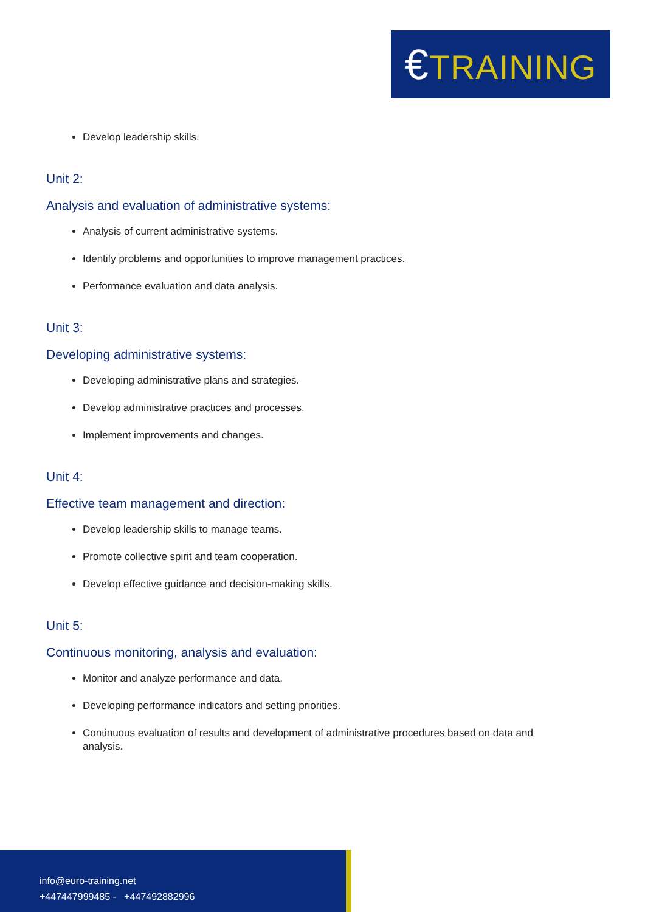€TRAINING
Develop leadership skills.
Unit 2:
Analysis and evaluation of administrative systems:
Analysis of current administrative systems.
Identify problems and opportunities to improve management practices.
Performance evaluation and data analysis.
Unit 3:
Developing administrative systems:
Developing administrative plans and strategies.
Develop administrative practices and processes.
Implement improvements and changes.
Unit 4:
Effective team management and direction:
Develop leadership skills to manage teams.
Promote collective spirit and team cooperation.
Develop effective guidance and decision-making skills.
Unit 5:
Continuous monitoring, analysis and evaluation:
Monitor and analyze performance and data.
Developing performance indicators and setting priorities.
Continuous evaluation of results and development of administrative procedures based on data and analysis.
info@euro-training.net
+447447999485 - +447492882996